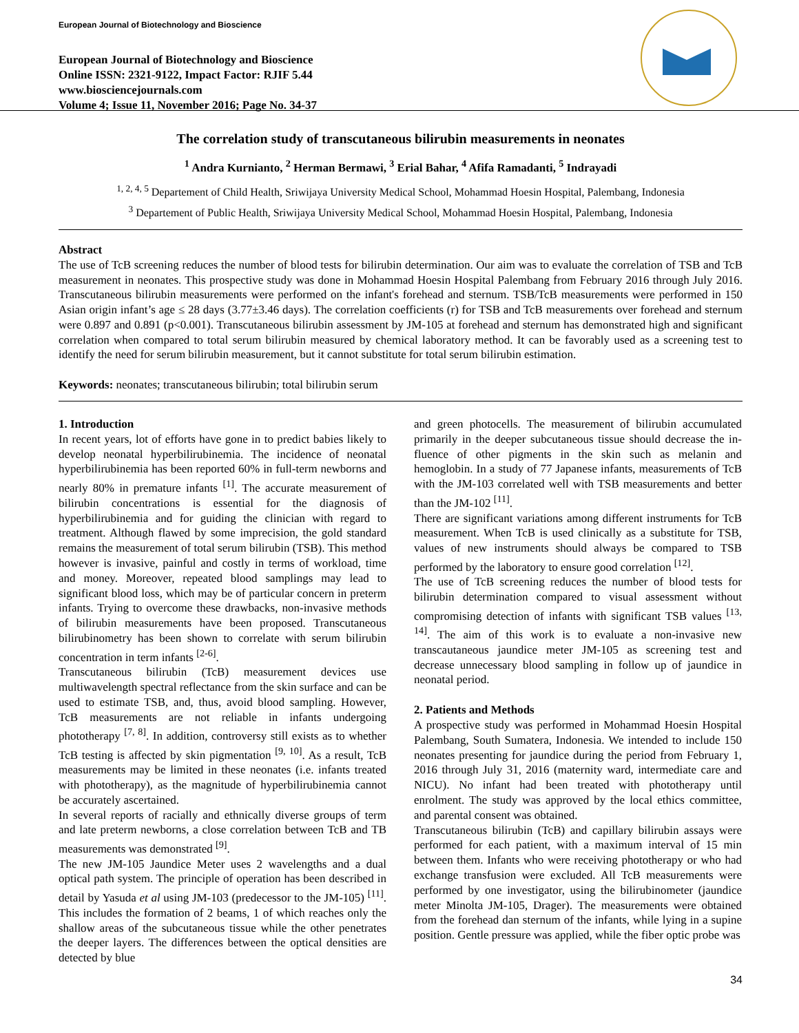European Journal of Biotechnology and Bioscience
European Journal of Biotechnology and Bioscience
Online ISSN: 2321-9122, Impact Factor: RJIF 5.44
www.biosciencejournals.com
Volume 4; Issue 11, November 2016; Page No. 34-37
The correlation study of transcutaneous bilirubin measurements in neonates
<sup>1</sup> Andra Kurnianto, <sup>2</sup> Herman Bermawi, <sup>3</sup> Erial Bahar, <sup>4</sup> Afifa Ramadanti, <sup>5</sup> Indrayadi
<sup>1, 2, 4, 5</sup> Departement of Child Health, Sriwijaya University Medical School, Mohammad Hoesin Hospital, Palembang, Indonesia
<sup>3</sup> Departement of Public Health, Sriwijaya University Medical School, Mohammad Hoesin Hospital, Palembang, Indonesia
Abstract
The use of TcB screening reduces the number of blood tests for bilirubin determination. Our aim was to evaluate the correlation of TSB and TcB measurement in neonates. This prospective study was done in Mohammad Hoesin Hospital Palembang from February 2016 through July 2016. Transcutaneous bilirubin measurements were performed on the infant's forehead and sternum. TSB/TcB measurements were performed in 150 Asian origin infant’s age ≤ 28 days (3.77±3.46 days). The correlation coefficients (r) for TSB and TcB measurements over forehead and sternum were 0.897 and 0.891 (p<0.001). Transcutaneous bilirubin assessment by JM-105 at forehead and sternum has demonstrated high and significant correlation when compared to total serum bilirubin measured by chemical laboratory method. It can be favorably used as a screening test to identify the need for serum bilirubin measurement, but it cannot substitute for total serum bilirubin estimation.
Keywords: neonates; transcutaneous bilirubin; total bilirubin serum
1. Introduction
In recent years, lot of efforts have gone in to predict babies likely to develop neonatal hyperbilirubinemia. The incidence of neonatal hyperbilirubinemia has been reported 60% in full-term newborns and nearly 80% in premature infants <sup>[1]</sup>. The accurate measurement of bilirubin concentrations is essential for the diagnosis of hyperbilirubinemia and for guiding the clinician with regard to treatment. Although flawed by some imprecision, the gold standard remains the measurement of total serum bilirubin (TSB). This method however is invasive, painful and costly in terms of workload, time and money. Moreover, repeated blood samplings may lead to significant blood loss, which may be of particular concern in preterm infants. Trying to overcome these drawbacks, non-invasive methods of bilirubin measurements have been proposed. Transcutaneous bilirubinometry has been shown to correlate with serum bilirubin concentration in term infants <sup>[2-6]</sup>.
Transcutaneous bilirubin (TcB) measurement devices use multiwavelength spectral reflectance from the skin surface and can be used to estimate TSB, and, thus, avoid blood sampling. However, TcB measurements are not reliable in infants undergoing phototherapy <sup>[7, 8]</sup>. In addition, controversy still exists as to whether TcB testing is affected by skin pigmentation <sup>[9, 10]</sup>. As a result, TcB measurements may be limited in these neonates (i.e. infants treated with phototherapy), as the magnitude of hyperbilirubinemia cannot be accurately ascertained.
In several reports of racially and ethnically diverse groups of term and late preterm newborns, a close correlation between TcB and TB measurements was demonstrated <sup>[9]</sup>.
The new JM-105 Jaundice Meter uses 2 wavelengths and a dual optical path system. The principle of operation has been described in detail by Yasuda et al using JM-103 (predecessor to the JM-105) <sup>[11]</sup>. This includes the formation of 2 beams, 1 of which reaches only the shallow areas of the subcutaneous tissue while the other penetrates the deeper layers. The differences between the optical densities are detected by blue
and green photocells. The measurement of bilirubin accumulated primarily in the deeper subcutaneous tissue should decrease the in- fluence of other pigments in the skin such as melanin and hemoglobin. In a study of 77 Japanese infants, measurements of TcB with the JM-103 correlated well with TSB measurements and better than the JM-102 <sup>[11]</sup>.
There are significant variations among different instruments for TcB measurement. When TcB is used clinically as a substitute for TSB, values of new instruments should always be compared to TSB performed by the laboratory to ensure good correlation <sup>[12]</sup>.
The use of TcB screening reduces the number of blood tests for bilirubin determination compared to visual assessment without compromising detection of infants with significant TSB values <sup>[13, 14]</sup>. The aim of this work is to evaluate a non-invasive new transcautaneous jaundice meter JM-105 as screening test and decrease unnecessary blood sampling in follow up of jaundice in neonatal period.
2. Patients and Methods
A prospective study was performed in Mohammad Hoesin Hospital Palembang, South Sumatera, Indonesia. We intended to include 150 neonates presenting for jaundice during the period from February 1, 2016 through July 31, 2016 (maternity ward, intermediate care and NICU). No infant had been treated with phototherapy until enrolment. The study was approved by the local ethics committee, and parental consent was obtained.
Transcutaneous bilirubin (TcB) and capillary bilirubin assays were performed for each patient, with a maximum interval of 15 min between them. Infants who were receiving phototherapy or who had exchange transfusion were excluded. All TcB measurements were performed by one investigator, using the bilirubinometer (jaundice meter Minolta JM-105, Drager). The measurements were obtained from the forehead dan sternum of the infants, while lying in a supine position. Gentle pressure was applied, while the fiber optic probe was
34